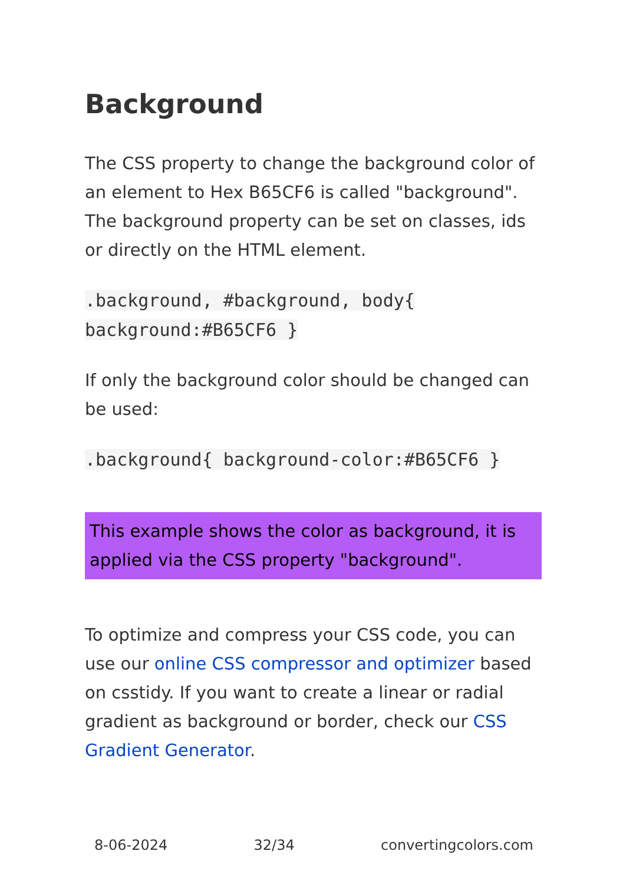Background
The CSS property to change the background color of an element to Hex B65CF6 is called "background". The background property can be set on classes, ids or directly on the HTML element.
.background, #background, body{ background:#B65CF6 }
If only the background color should be changed can be used:
.background{ background-color:#B65CF6 }
This example shows the color as background, it is applied via the CSS property "background".
To optimize and compress your CSS code, you can use our online CSS compressor and optimizer based on csstidy. If you want to create a linear or radial gradient as background or border, check our CSS Gradient Generator.
8-06-2024 32/34 convertingcolors.com